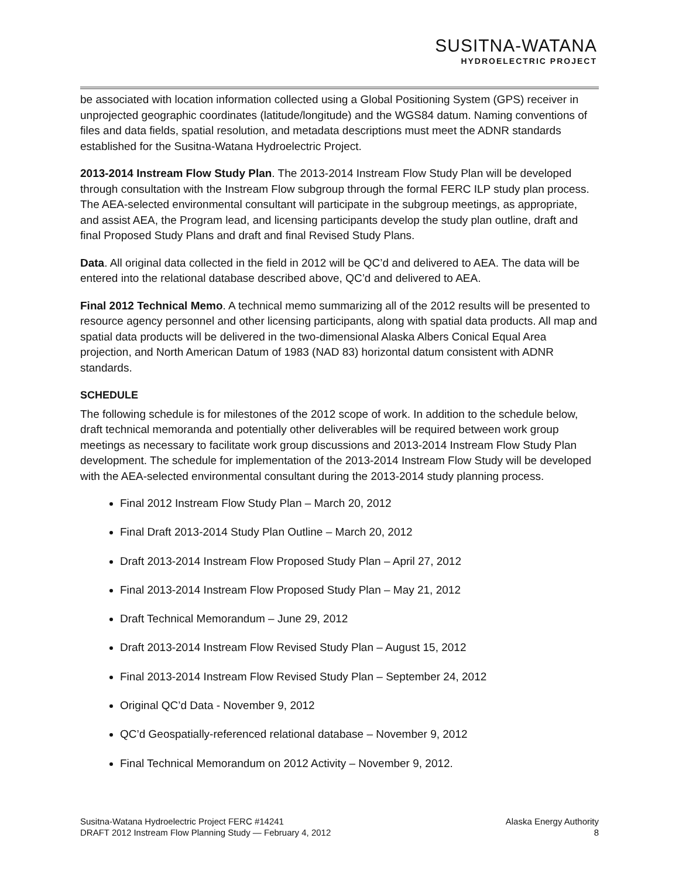SUSITNA-WATANA
HYDROELECTRIC PROJECT
be associated with location information collected using a Global Positioning System (GPS) receiver in unprojected geographic coordinates (latitude/longitude) and the WGS84 datum. Naming conventions of files and data fields, spatial resolution, and metadata descriptions must meet the ADNR standards established for the Susitna-Watana Hydroelectric Project.
2013-2014 Instream Flow Study Plan. The 2013-2014 Instream Flow Study Plan will be developed through consultation with the Instream Flow subgroup through the formal FERC ILP study plan process. The AEA-selected environmental consultant will participate in the subgroup meetings, as appropriate, and assist AEA, the Program lead, and licensing participants develop the study plan outline, draft and final Proposed Study Plans and draft and final Revised Study Plans.
Data. All original data collected in the field in 2012 will be QC’d and delivered to AEA. The data will be entered into the relational database described above, QC’d and delivered to AEA.
Final 2012 Technical Memo. A technical memo summarizing all of the 2012 results will be presented to resource agency personnel and other licensing participants, along with spatial data products. All map and spatial data products will be delivered in the two-dimensional Alaska Albers Conical Equal Area projection, and North American Datum of 1983 (NAD 83) horizontal datum consistent with ADNR standards.
SCHEDULE
The following schedule is for milestones of the 2012 scope of work. In addition to the schedule below, draft technical memoranda and potentially other deliverables will be required between work group meetings as necessary to facilitate work group discussions and 2013-2014 Instream Flow Study Plan development. The schedule for implementation of the 2013-2014 Instream Flow Study will be developed with the AEA-selected environmental consultant during the 2013-2014 study planning process.
Final 2012 Instream Flow Study Plan – March 20, 2012
Final Draft 2013-2014 Study Plan Outline – March 20, 2012
Draft 2013-2014 Instream Flow Proposed Study Plan – April 27, 2012
Final 2013-2014 Instream Flow Proposed Study Plan – May 21, 2012
Draft Technical Memorandum – June 29, 2012
Draft 2013-2014 Instream Flow Revised Study Plan – August 15, 2012
Final 2013-2014 Instream Flow Revised Study Plan – September 24, 2012
Original QC’d Data - November 9, 2012
QC’d Geospatially-referenced relational database – November 9, 2012
Final Technical Memorandum on 2012 Activity – November 9, 2012.
Susitna-Watana Hydroelectric Project FERC #14241
DRAFT 2012 Instream Flow Planning Study — February 4, 2012
Alaska Energy Authority
8